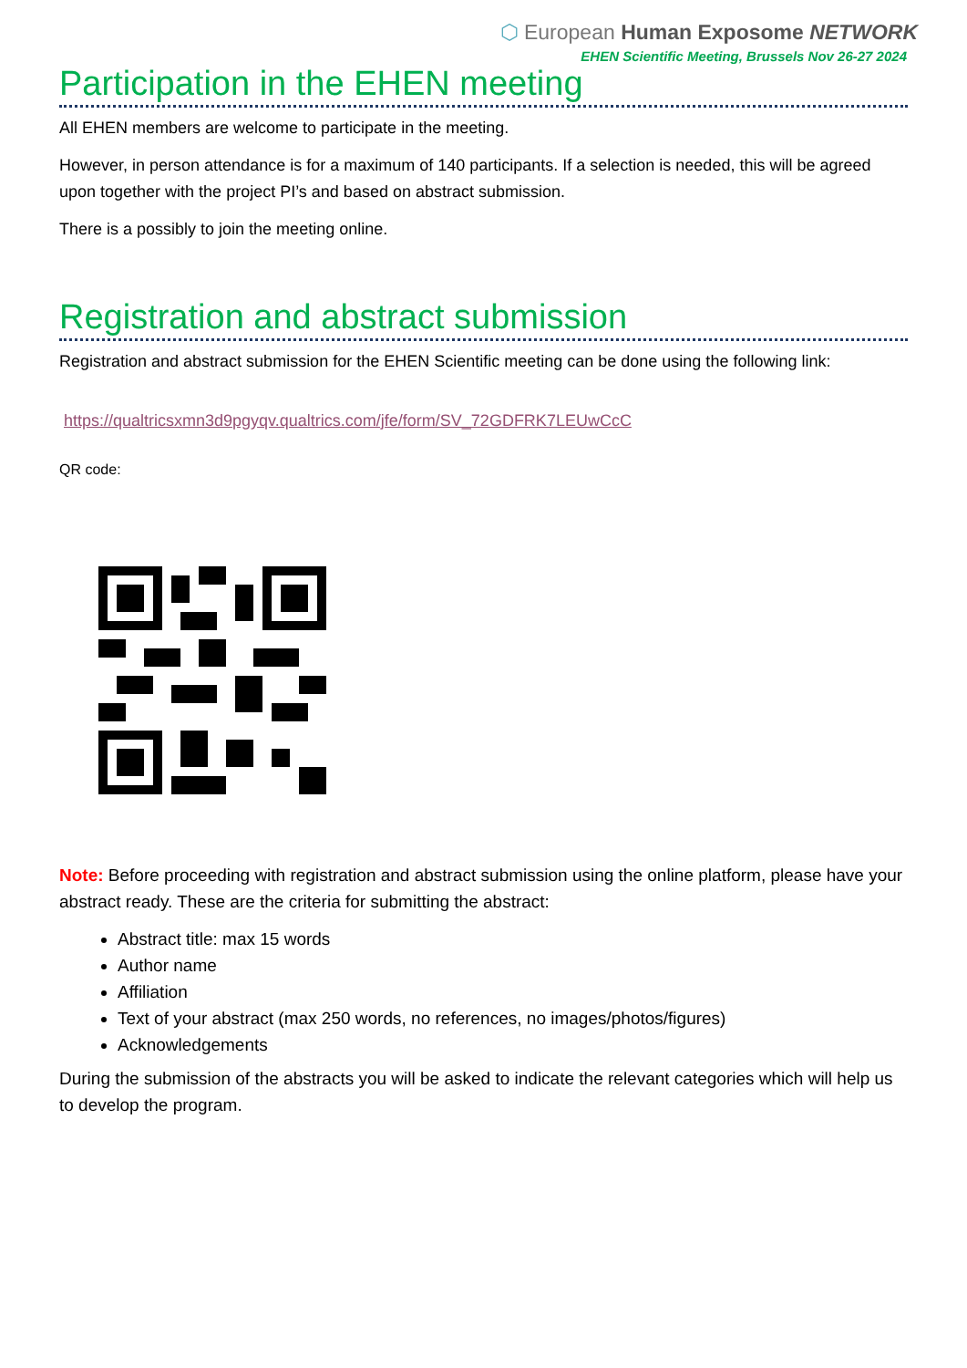⬡ European Human Exposome NETWORK
EHEN Scientific Meeting, Brussels Nov 26-27 2024
Participation in the EHEN meeting
All EHEN members are welcome to participate in the meeting.
However, in person attendance is for a maximum of 140 participants. If a selection is needed, this will be agreed upon together with the project PI’s and based on abstract submission.
There is a possibly to join the meeting online.
Registration and abstract submission
Registration and abstract submission for the EHEN Scientific meeting can be done using the following link:
https://qualtricsxmn3d9pgyqv.qualtrics.com/jfe/form/SV_72GDFRK7LEUwCcC
QR code:
Note: Before proceeding with registration and abstract submission using the online platform, please have your abstract ready. These are the criteria for submitting the abstract:
Abstract title: max 15 words
Author name
Affiliation
Text of your abstract (max 250 words, no references, no images/photos/figures)
Acknowledgements
During the submission of the abstracts you will be asked to indicate the relevant categories which will help us to develop the program.